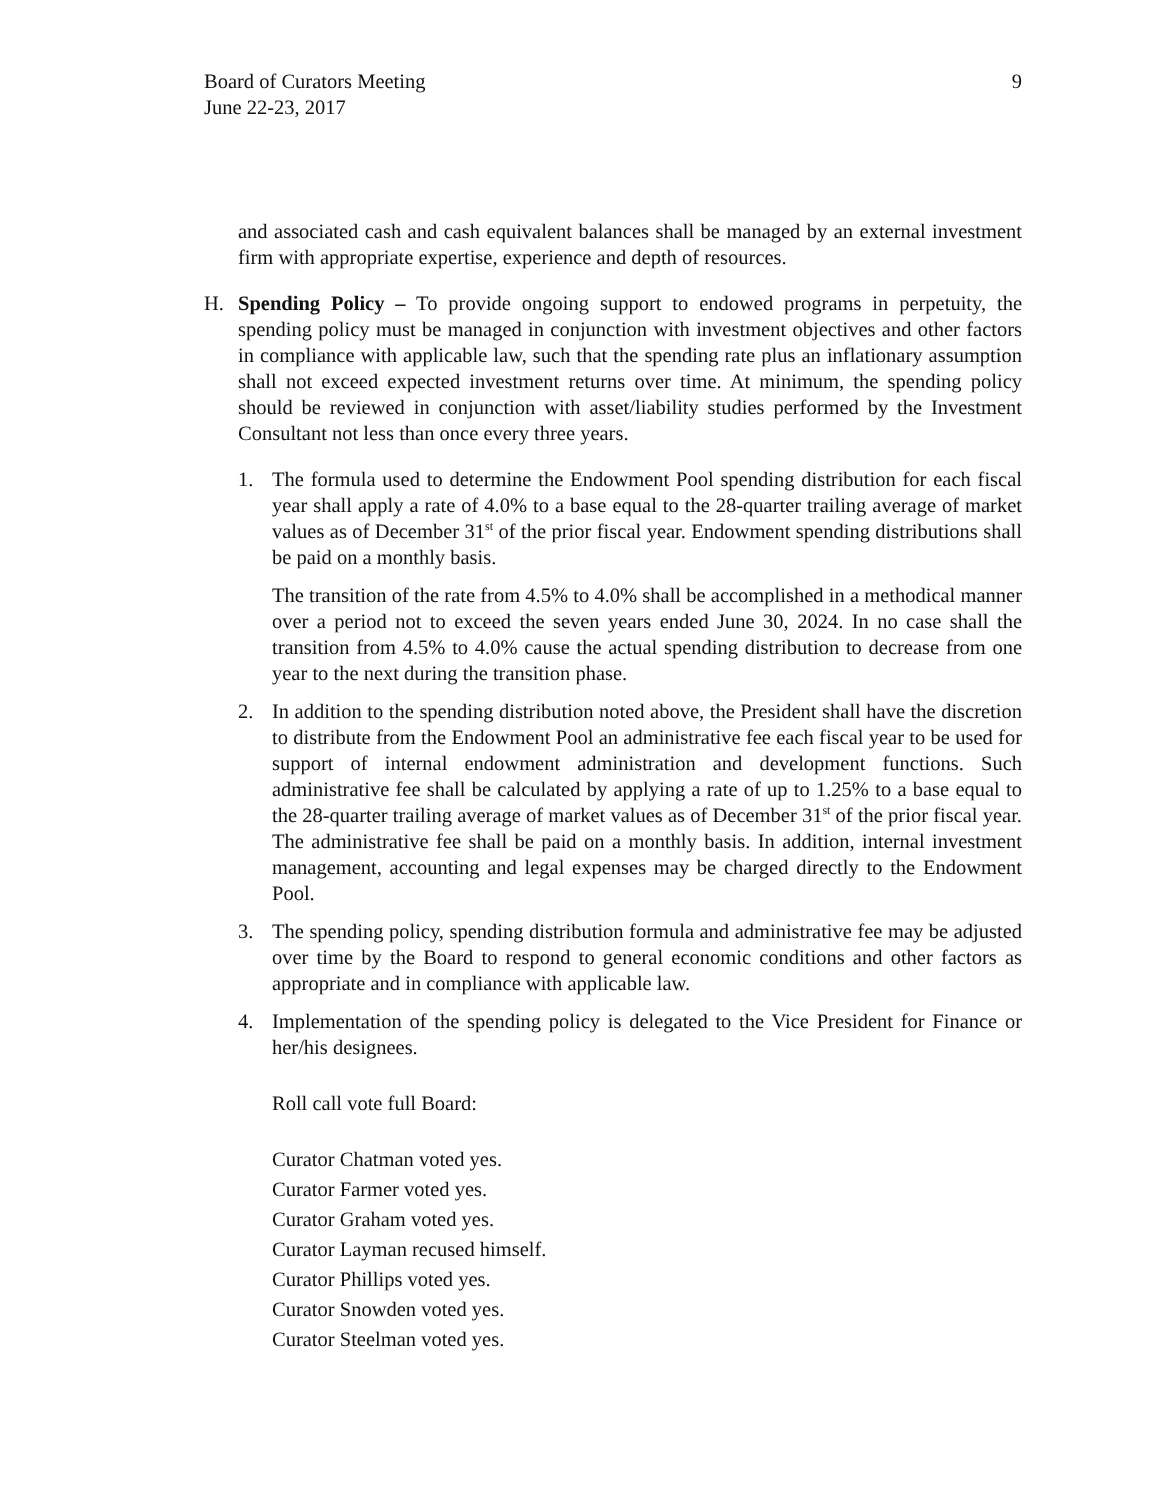Board of Curators Meeting
June 22-23, 2017
9
and associated cash and cash equivalent balances shall be managed by an external investment firm with appropriate expertise, experience and depth of resources.
H. Spending Policy – To provide ongoing support to endowed programs in perpetuity, the spending policy must be managed in conjunction with investment objectives and other factors in compliance with applicable law, such that the spending rate plus an inflationary assumption shall not exceed expected investment returns over time. At minimum, the spending policy should be reviewed in conjunction with asset/liability studies performed by the Investment Consultant not less than once every three years.
1. The formula used to determine the Endowment Pool spending distribution for each fiscal year shall apply a rate of 4.0% to a base equal to the 28-quarter trailing average of market values as of December 31<sup>st</sup> of the prior fiscal year. Endowment spending distributions shall be paid on a monthly basis.
The transition of the rate from 4.5% to 4.0% shall be accomplished in a methodical manner over a period not to exceed the seven years ended June 30, 2024. In no case shall the transition from 4.5% to 4.0% cause the actual spending distribution to decrease from one year to the next during the transition phase.
2. In addition to the spending distribution noted above, the President shall have the discretion to distribute from the Endowment Pool an administrative fee each fiscal year to be used for support of internal endowment administration and development functions. Such administrative fee shall be calculated by applying a rate of up to 1.25% to a base equal to the 28-quarter trailing average of market values as of December 31<sup>st</sup> of the prior fiscal year. The administrative fee shall be paid on a monthly basis. In addition, internal investment management, accounting and legal expenses may be charged directly to the Endowment Pool.
3. The spending policy, spending distribution formula and administrative fee may be adjusted over time by the Board to respond to general economic conditions and other factors as appropriate and in compliance with applicable law.
4. Implementation of the spending policy is delegated to the Vice President for Finance or her/his designees.
Roll call vote full Board:
Curator Chatman voted yes.
Curator Farmer voted yes.
Curator Graham voted yes.
Curator Layman recused himself.
Curator Phillips voted yes.
Curator Snowden voted yes.
Curator Steelman voted yes.